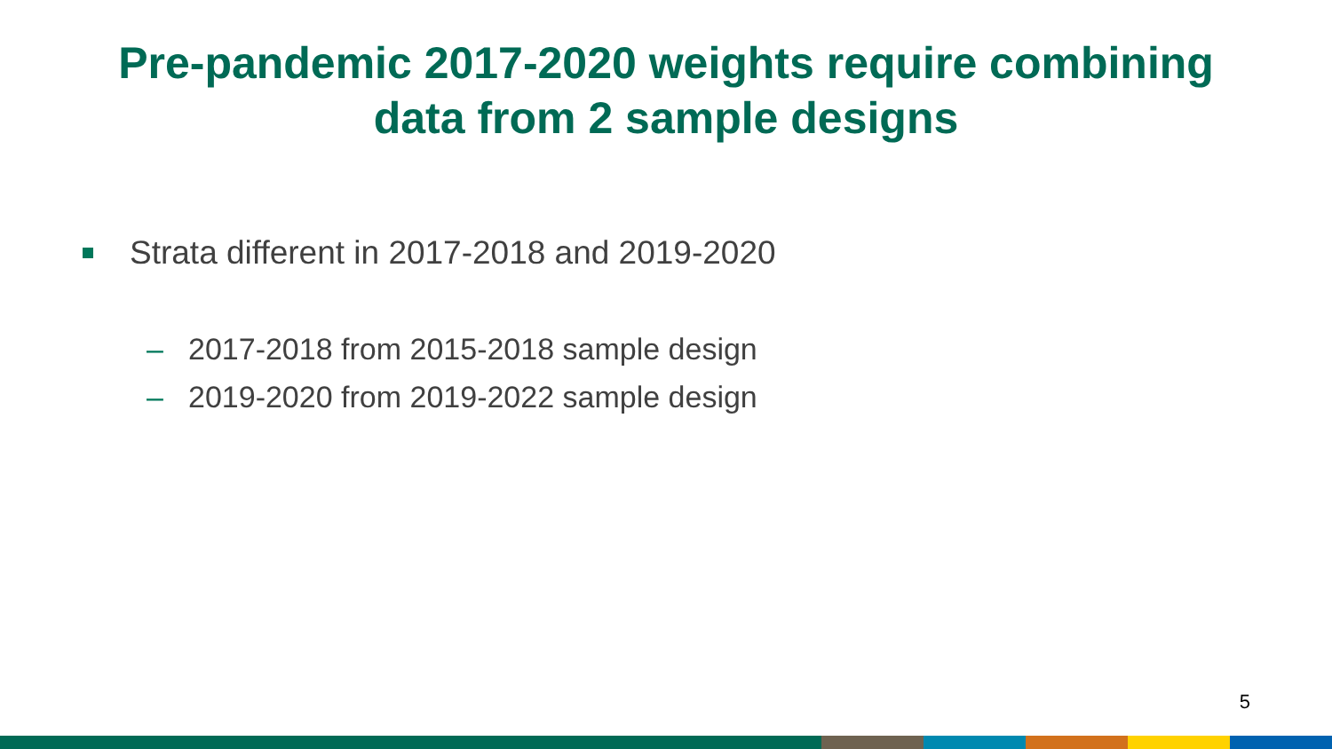Pre-pandemic 2017-2020 weights require combining
data from 2 sample designs
Strata different in 2017-2018 and 2019-2020
– 2017-2018 from 2015-2018 sample design
– 2019-2020 from 2019-2022 sample design
5